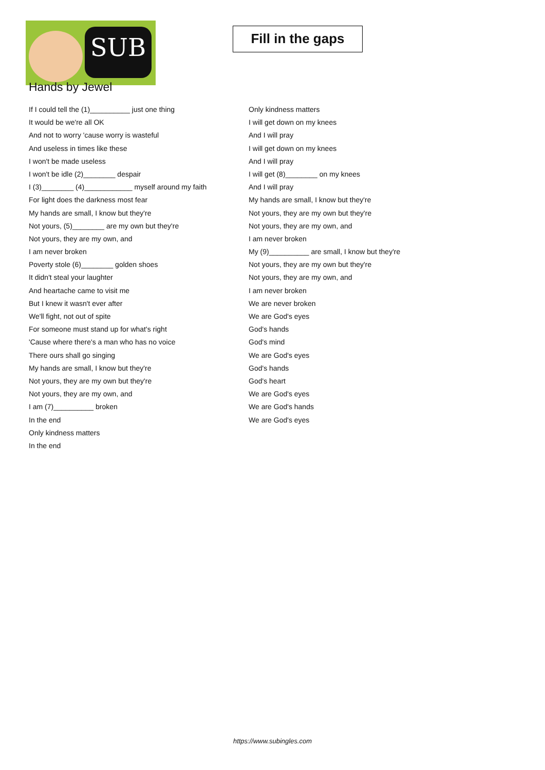SUB
Fill in the gaps
Hands by Jewel
If I could tell the (1)__________ just one thing
It would be we're all OK
And not to worry 'cause worry is wasteful
And useless in times like these
I won't be made useless
I won't be idle (2)________ despair
I (3)________ (4)____________ myself around my faith
For light does the darkness most fear
My hands are small, I know but they're
Not yours, (5)________ are my own but they're
Not yours, they are my own, and
I am never broken
Poverty stole (6)________ golden shoes
It didn't steal your laughter
And heartache came to visit me
But I knew it wasn't ever after
We'll fight, not out of spite
For someone must stand up for what's right
'Cause where there's a man who has no voice
There ours shall go singing
My hands are small, I know but they're
Not yours, they are my own but they're
Not yours, they are my own, and
I am (7)__________ broken
In the end
Only kindness matters
In the end
Only kindness matters
I will get down on my knees
And I will pray
I will get down on my knees
And I will pray
I will get (8)________ on my knees
And I will pray
My hands are small, I know but they're
Not yours, they are my own but they're
Not yours, they are my own, and
I am never broken
My (9)__________ are small, I know but they're
Not yours, they are my own but they're
Not yours, they are my own, and
I am never broken
We are never broken
We are God's eyes
God's hands
God's mind
We are God's eyes
God's hands
God's heart
We are God's eyes
We are God's hands
We are God's eyes
https://www.subingles.com